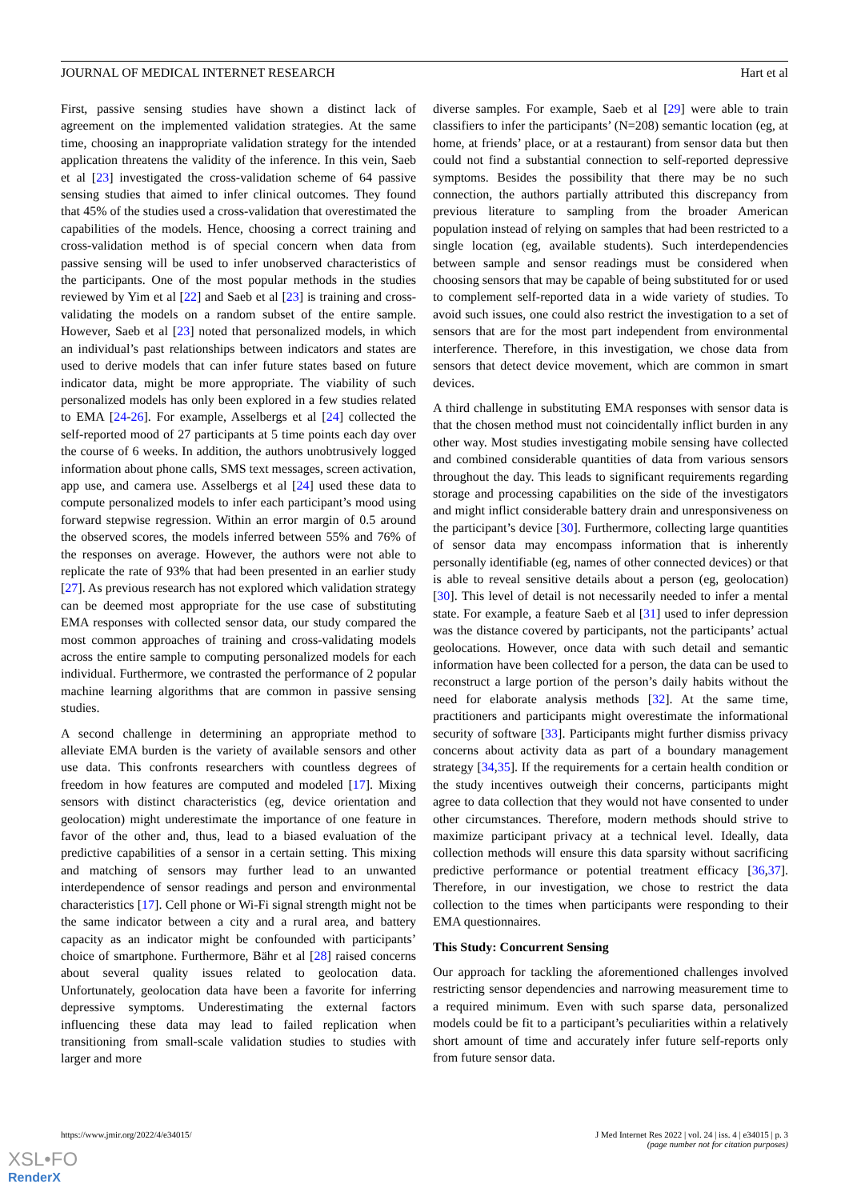JOURNAL OF MEDICAL INTERNET RESEARCH Hart et al
First, passive sensing studies have shown a distinct lack of agreement on the implemented validation strategies. At the same time, choosing an inappropriate validation strategy for the intended application threatens the validity of the inference. In this vein, Saeb et al [23] investigated the cross-validation scheme of 64 passive sensing studies that aimed to infer clinical outcomes. They found that 45% of the studies used a cross-validation that overestimated the capabilities of the models. Hence, choosing a correct training and cross-validation method is of special concern when data from passive sensing will be used to infer unobserved characteristics of the participants. One of the most popular methods in the studies reviewed by Yim et al [22] and Saeb et al [23] is training and cross-validating the models on a random subset of the entire sample. However, Saeb et al [23] noted that personalized models, in which an individual’s past relationships between indicators and states are used to derive models that can infer future states based on future indicator data, might be more appropriate. The viability of such personalized models has only been explored in a few studies related to EMA [24-26]. For example, Asselbergs et al [24] collected the self-reported mood of 27 participants at 5 time points each day over the course of 6 weeks. In addition, the authors unobtrusively logged information about phone calls, SMS text messages, screen activation, app use, and camera use. Asselbergs et al [24] used these data to compute personalized models to infer each participant’s mood using forward stepwise regression. Within an error margin of 0.5 around the observed scores, the models inferred between 55% and 76% of the responses on average. However, the authors were not able to replicate the rate of 93% that had been presented in an earlier study [27]. As previous research has not explored which validation strategy can be deemed most appropriate for the use case of substituting EMA responses with collected sensor data, our study compared the most common approaches of training and cross-validating models across the entire sample to computing personalized models for each individual. Furthermore, we contrasted the performance of 2 popular machine learning algorithms that are common in passive sensing studies.
A second challenge in determining an appropriate method to alleviate EMA burden is the variety of available sensors and other use data. This confronts researchers with countless degrees of freedom in how features are computed and modeled [17]. Mixing sensors with distinct characteristics (eg, device orientation and geolocation) might underestimate the importance of one feature in favor of the other and, thus, lead to a biased evaluation of the predictive capabilities of a sensor in a certain setting. This mixing and matching of sensors may further lead to an unwanted interdependence of sensor readings and person and environmental characteristics [17]. Cell phone or Wi-Fi signal strength might not be the same indicator between a city and a rural area, and battery capacity as an indicator might be confounded with participants’ choice of smartphone. Furthermore, Bähr et al [28] raised concerns about several quality issues related to geolocation data. Unfortunately, geolocation data have been a favorite for inferring depressive symptoms. Underestimating the external factors influencing these data may lead to failed replication when transitioning from small-scale validation studies to studies with larger and more
diverse samples. For example, Saeb et al [29] were able to train classifiers to infer the participants’ (N=208) semantic location (eg, at home, at friends’ place, or at a restaurant) from sensor data but then could not find a substantial connection to self-reported depressive symptoms. Besides the possibility that there may be no such connection, the authors partially attributed this discrepancy from previous literature to sampling from the broader American population instead of relying on samples that had been restricted to a single location (eg, available students). Such interdependencies between sample and sensor readings must be considered when choosing sensors that may be capable of being substituted for or used to complement self-reported data in a wide variety of studies. To avoid such issues, one could also restrict the investigation to a set of sensors that are for the most part independent from environmental interference. Therefore, in this investigation, we chose data from sensors that detect device movement, which are common in smart devices.
A third challenge in substituting EMA responses with sensor data is that the chosen method must not coincidentally inflict burden in any other way. Most studies investigating mobile sensing have collected and combined considerable quantities of data from various sensors throughout the day. This leads to significant requirements regarding storage and processing capabilities on the side of the investigators and might inflict considerable battery drain and unresponsiveness on the participant’s device [30]. Furthermore, collecting large quantities of sensor data may encompass information that is inherently personally identifiable (eg, names of other connected devices) or that is able to reveal sensitive details about a person (eg, geolocation) [30]. This level of detail is not necessarily needed to infer a mental state. For example, a feature Saeb et al [31] used to infer depression was the distance covered by participants, not the participants’ actual geolocations. However, once data with such detail and semantic information have been collected for a person, the data can be used to reconstruct a large portion of the person’s daily habits without the need for elaborate analysis methods [32]. At the same time, practitioners and participants might overestimate the informational security of software [33]. Participants might further dismiss privacy concerns about activity data as part of a boundary management strategy [34,35]. If the requirements for a certain health condition or the study incentives outweigh their concerns, participants might agree to data collection that they would not have consented to under other circumstances. Therefore, modern methods should strive to maximize participant privacy at a technical level. Ideally, data collection methods will ensure this data sparsity without sacrificing predictive performance or potential treatment efficacy [36,37]. Therefore, in our investigation, we chose to restrict the data collection to the times when participants were responding to their EMA questionnaires.
This Study: Concurrent Sensing
Our approach for tackling the aforementioned challenges involved restricting sensor dependencies and narrowing measurement time to a required minimum. Even with such sparse data, personalized models could be fit to a participant’s peculiarities within a relatively short amount of time and accurately infer future self-reports only from future sensor data.
https://www.jmir.org/2022/4/e34015/ J Med Internet Res 2022 | vol. 24 | iss. 4 | e34015 | p. 3
(page number not for citation purposes)
XSL•FO
RenderX